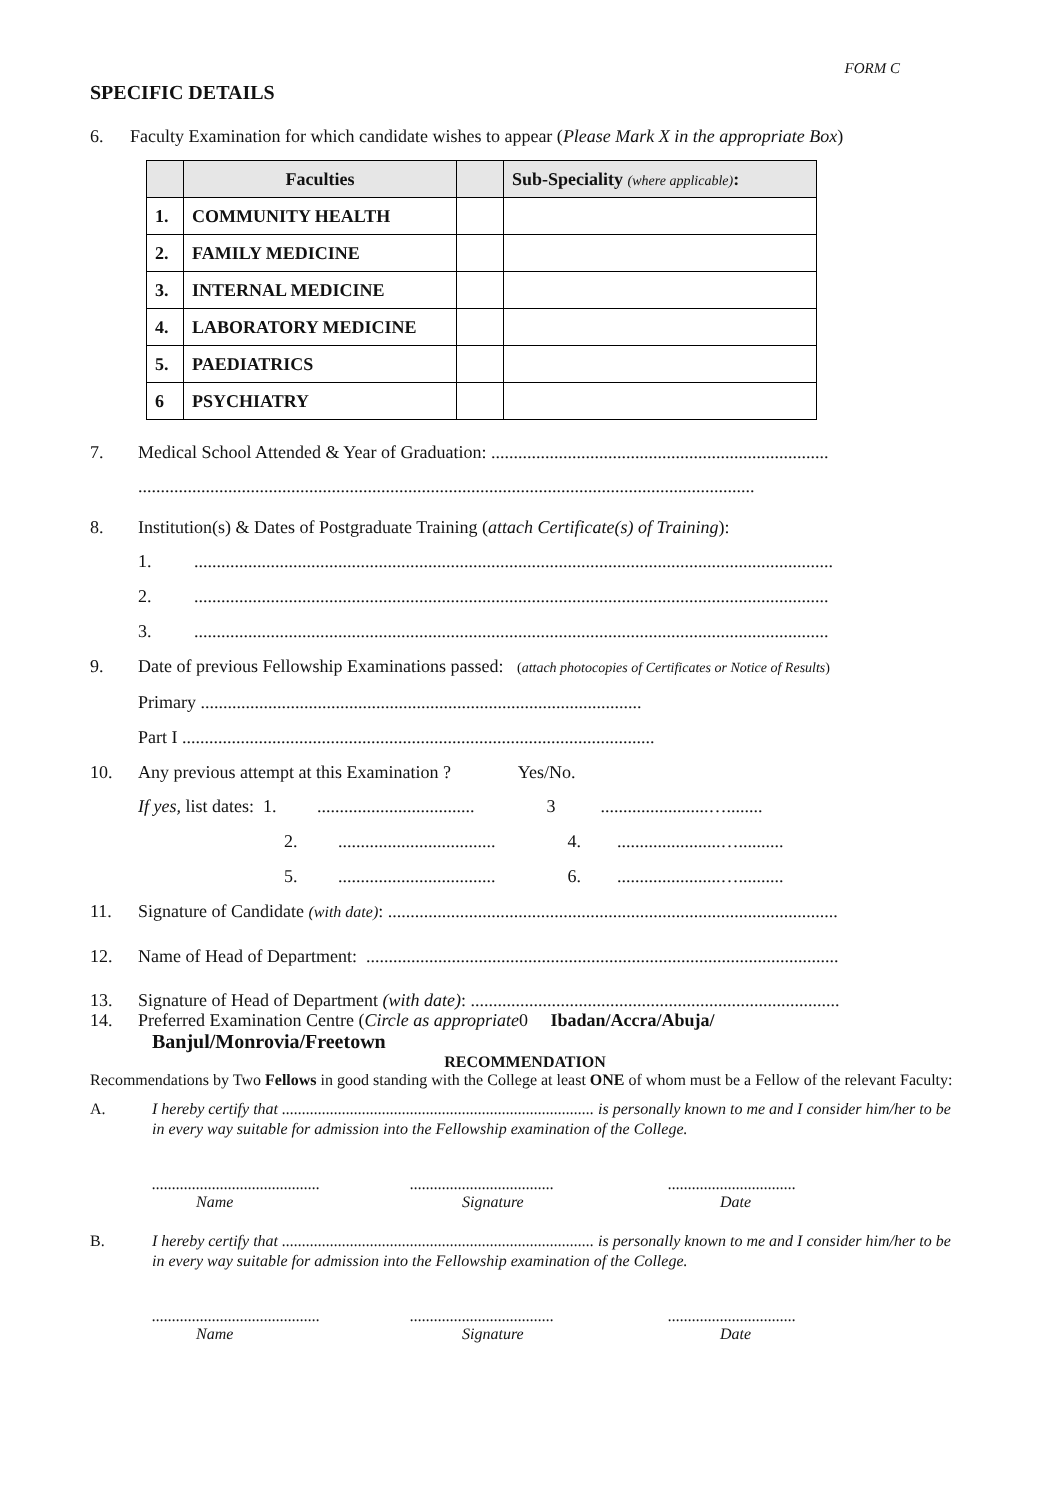FORM C
SPECIFIC DETAILS
6. Faculty Examination for which candidate wishes to appear (Please Mark X in the appropriate Box)
| | Faculties | | Sub-Speciality (where applicable) : |
| --- | --- | --- | --- |
| 1. | COMMUNITY HEALTH | | |
| 2. | FAMILY MEDICINE | | |
| 3. | INTERNAL MEDICINE | | |
| 4. | LABORATORY MEDICINE | | |
| 5. | PAEDIATRICS | | |
| 6 | PSYCHIATRY | | |
7. Medical School Attended & Year of Graduation: ...........................................................................
.........................................................................................................................................
8. Institution(s) & Dates of Postgraduate Training (attach Certificate(s) of Training):
1...............................................................................................................................................
2..............................................................................................................................................
3..............................................................................................................................................
9. Date of previous Fellowship Examinations passed: (attach photocopies of Certificates or Notice of Results)
Primary ..................................................................................................
Part I .........................................................................................................
10. Any previous attempt at this Examination ? Yes/No.
If yes, list dates: 1. ................................... 3 ........................…........
2. ................................... 4. .......................…..........
5. ................................... 6. .......................…..........
11. Signature of Candidate (with date): ....................................................................................................
12. Name of Head of Department: .........................................................................................................
13. Signature of Head of Department (with date): ..................................................................................
14. Preferred Examination Centre (Circle as appropriate0 Ibadan/Accra/Abuja/
Banjul/Monrovia/Freetown
RECOMMENDATION
Recommendations by Two Fellows in good standing with the College at least ONE of whom must be a Fellow of the relevant Faculty:
A. I hereby certify that .............................................................................. is personally known to me and I consider him/her to be in every way suitable for admission into the Fellowship examination of the College.
..........................................
Name
....................................
Signature
................................
Date
B. I hereby certify that .............................................................................. is personally known to me and I consider him/her to be in every way suitable for admission into the Fellowship examination of the College.
..........................................
Name
....................................
Signature
................................
Date